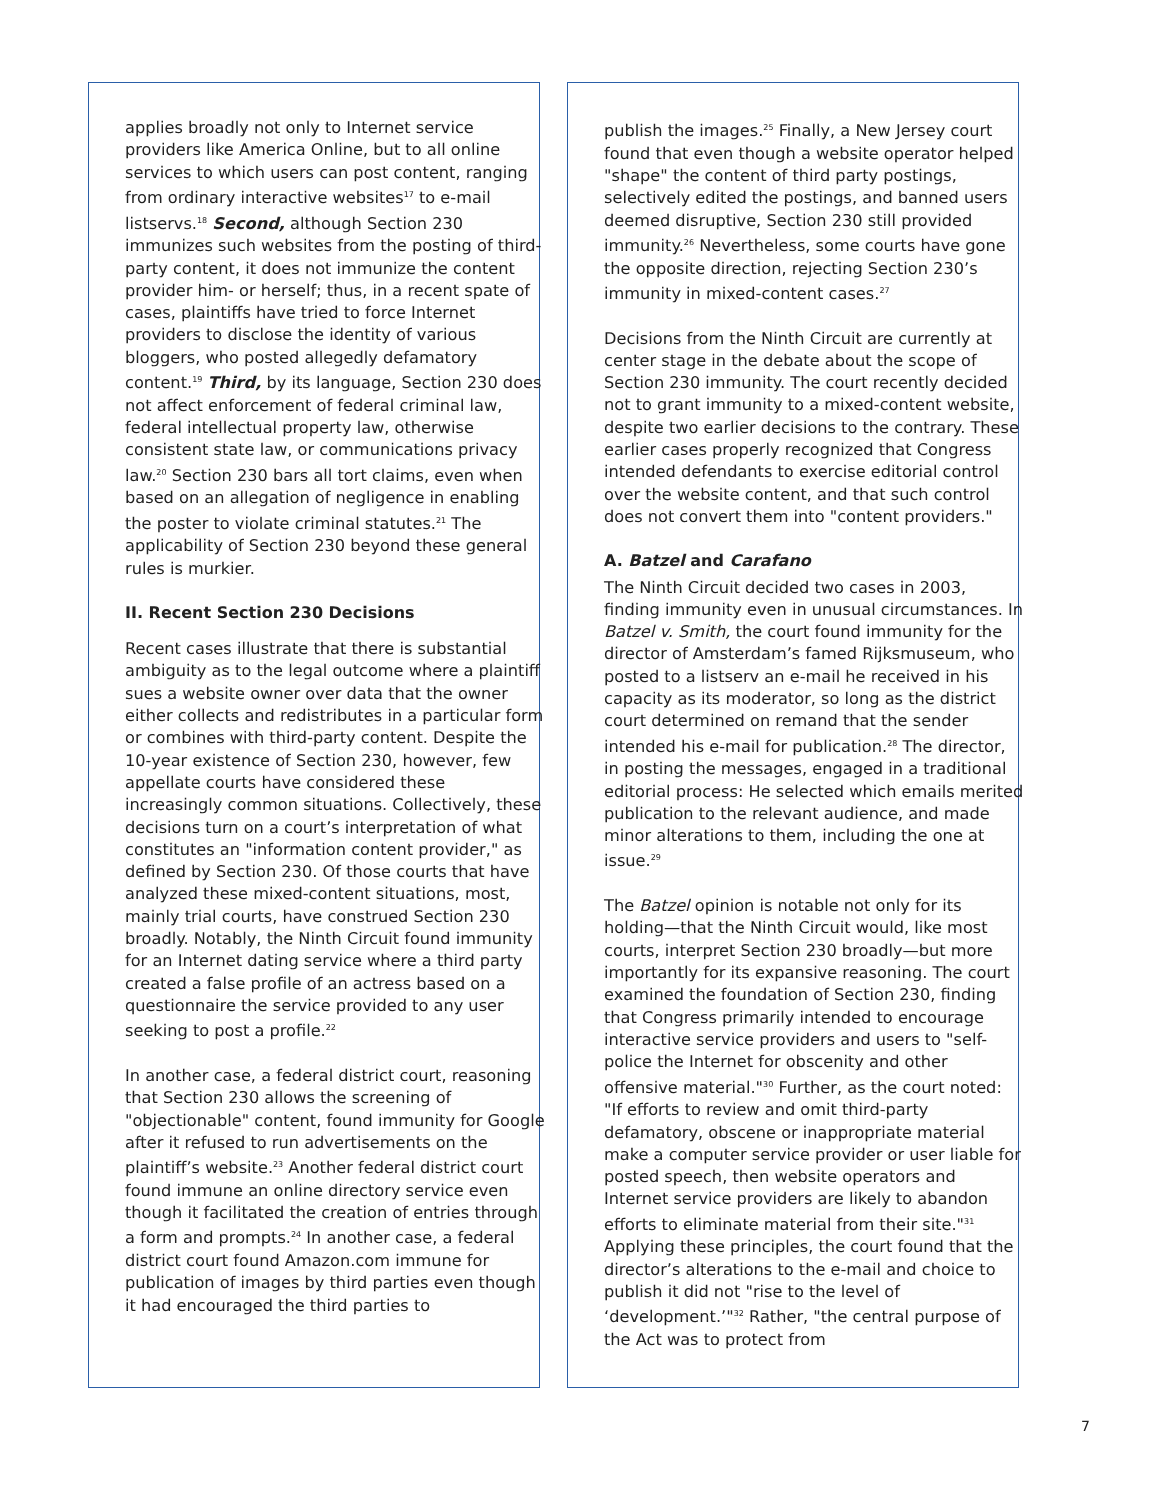applies broadly not only to Internet service providers like America Online, but to all online services to which users can post content, ranging from ordinary interactive websites<sup>17</sup> to e-mail listservs.<sup>18</sup> Second, although Section 230 immunizes such websites from the posting of third-party content, it does not immunize the content provider him- or herself; thus, in a recent spate of cases, plaintiffs have tried to force Internet providers to disclose the identity of various bloggers, who posted allegedly defamatory content.<sup>19</sup> Third, by its language, Section 230 does not affect enforcement of federal criminal law, federal intellectual property law, otherwise consistent state law, or communications privacy law.<sup>20</sup> Section 230 bars all tort claims, even when based on an allegation of negligence in enabling the poster to violate criminal statutes.<sup>21</sup> The applicability of Section 230 beyond these general rules is murkier.
II. Recent Section 230 Decisions
Recent cases illustrate that there is substantial ambiguity as to the legal outcome where a plaintiff sues a website owner over data that the owner either collects and redistributes in a particular form or combines with third-party content. Despite the 10-year existence of Section 230, however, few appellate courts have considered these increasingly common situations. Collectively, these decisions turn on a court’s interpretation of what constitutes an "information content provider," as defined by Section 230. Of those courts that have analyzed these mixed-content situations, most, mainly trial courts, have construed Section 230 broadly. Notably, the Ninth Circuit found immunity for an Internet dating service where a third party created a false profile of an actress based on a questionnaire the service provided to any user seeking to post a profile.<sup>22</sup>
In another case, a federal district court, reasoning that Section 230 allows the screening of "objectionable" content, found immunity for Google after it refused to run advertisements on the plaintiff’s website.<sup>23</sup> Another federal district court found immune an online directory service even though it facilitated the creation of entries through a form and prompts.<sup>24</sup> In another case, a federal district court found Amazon.com immune for publication of images by third parties even though it had encouraged the third parties to
publish the images.<sup>25</sup> Finally, a New Jersey court found that even though a website operator helped "shape" the content of third party postings, selectively edited the postings, and banned users deemed disruptive, Section 230 still provided immunity.<sup>26</sup> Nevertheless, some courts have gone the opposite direction, rejecting Section 230’s immunity in mixed-content cases.<sup>27</sup>
Decisions from the Ninth Circuit are currently at center stage in the debate about the scope of Section 230 immunity. The court recently decided not to grant immunity to a mixed-content website, despite two earlier decisions to the contrary. These earlier cases properly recognized that Congress intended defendants to exercise editorial control over the website content, and that such control does not convert them into "content providers."
A. Batzel and Carafano
The Ninth Circuit decided two cases in 2003, finding immunity even in unusual circumstances. In Batzel v. Smith, the court found immunity for the director of Amsterdam’s famed Rijksmuseum, who posted to a listserv an e-mail he received in his capacity as its moderator, so long as the district court determined on remand that the sender intended his e-mail for publication.<sup>28</sup> The director, in posting the messages, engaged in a traditional editorial process: He selected which emails merited publication to the relevant audience, and made minor alterations to them, including the one at issue.<sup>29</sup>
The Batzel opinion is notable not only for its holding—that the Ninth Circuit would, like most courts, interpret Section 230 broadly—but more importantly for its expansive reasoning. The court examined the foundation of Section 230, finding that Congress primarily intended to encourage interactive service providers and users to "self-police the Internet for obscenity and other offensive material."<sup>30</sup> Further, as the court noted: "If efforts to review and omit third-party defamatory, obscene or inappropriate material make a computer service provider or user liable for posted speech, then website operators and Internet service providers are likely to abandon efforts to eliminate material from their site."<sup>31</sup> Applying these principles, the court found that the director’s alterations to the e-mail and choice to publish it did not "rise to the level of ‘development.’"<sup>32</sup> Rather, "the central purpose of the Act was to protect from
7